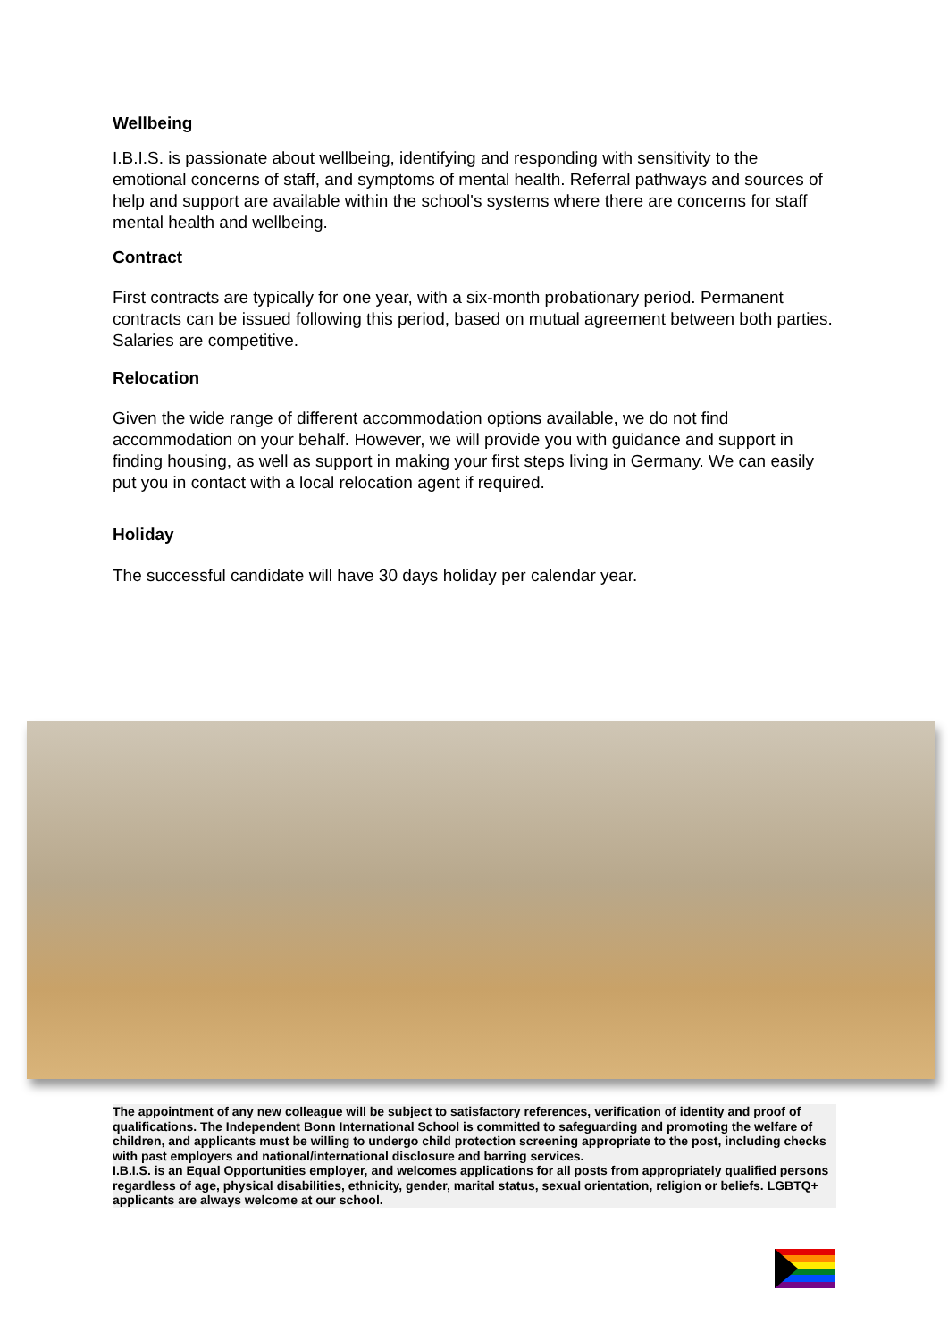Wellbeing
I.B.I.S. is passionate about wellbeing, identifying and responding with sensitivity to the emotional concerns of staff, and symptoms of mental health. Referral pathways and sources of help and support are available within the school's systems where there are concerns for staff mental health and wellbeing.
Contract
First contracts are typically for one year, with a six-month probationary period. Permanent contracts can be issued following this period, based on mutual agreement between both parties. Salaries are competitive.
Relocation
Given the wide range of different accommodation options available, we do not find accommodation on your behalf. However, we will provide you with guidance and support in finding housing, as well as support in making your first steps living in Germany. We can easily put you in contact with a local relocation agent if required.
Holiday
The successful candidate will have 30 days holiday per calendar year.
The appointment of any new colleague will be subject to satisfactory references, verification of identity and proof of qualifications. The Independent Bonn International School is committed to safeguarding and promoting the welfare of children, and applicants must be willing to undergo child protection screening appropriate to the post, including checks with past employers and national/international disclosure and barring services.
I.B.I.S. is an Equal Opportunities employer, and welcomes applications for all posts from appropriately qualified persons regardless of age, physical disabilities, ethnicity, gender, marital status, sexual orientation, religion or beliefs. LGBTQ+ applicants are always welcome at our school.